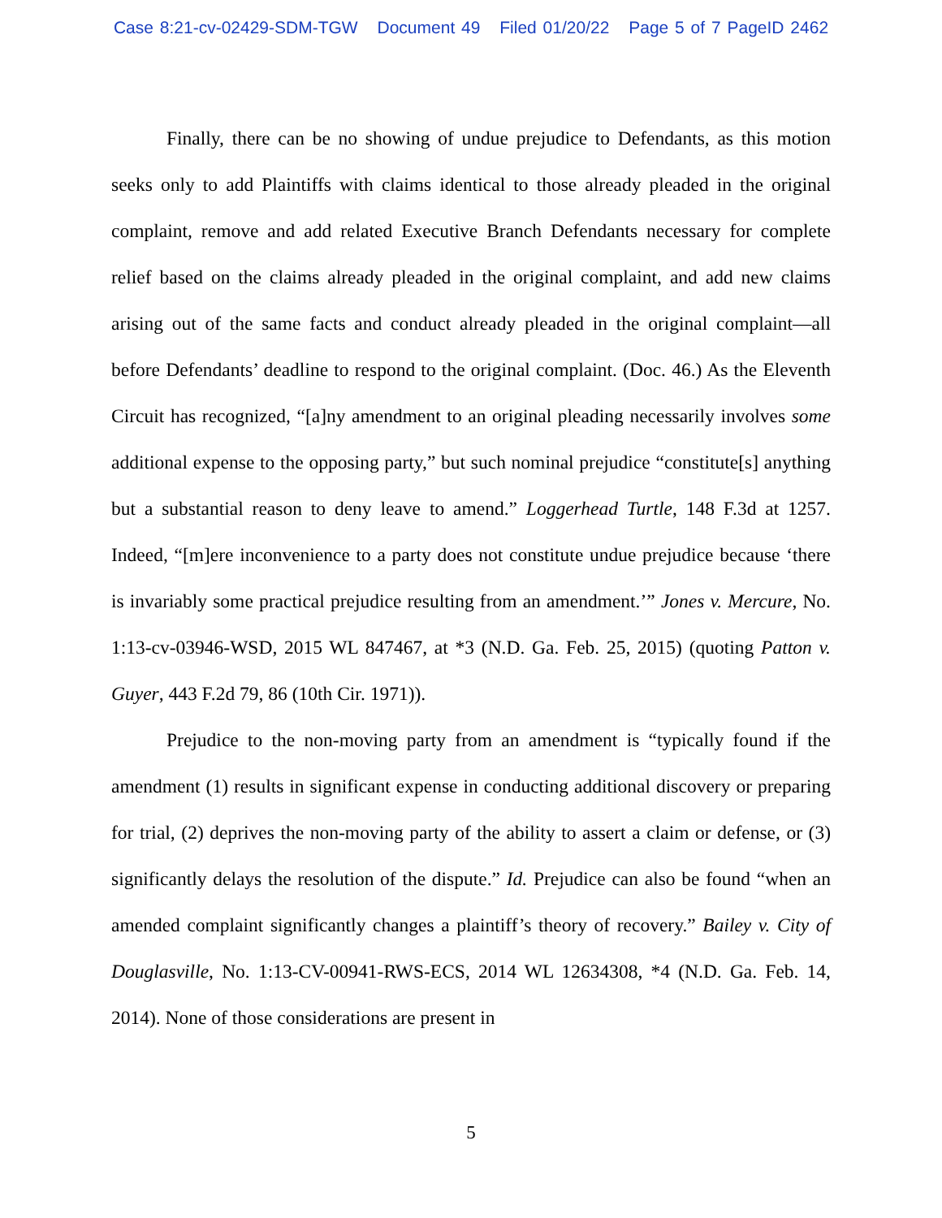Case 8:21-cv-02429-SDM-TGW Document 49 Filed 01/20/22 Page 5 of 7 PageID 2462
Finally, there can be no showing of undue prejudice to Defendants, as this motion seeks only to add Plaintiffs with claims identical to those already pleaded in the original complaint, remove and add related Executive Branch Defendants necessary for complete relief based on the claims already pleaded in the original complaint, and add new claims arising out of the same facts and conduct already pleaded in the original complaint—all before Defendants’ deadline to respond to the original complaint. (Doc. 46.) As the Eleventh Circuit has recognized, “[a]ny amendment to an original pleading necessarily involves some additional expense to the opposing party,” but such nominal prejudice “constitute[s] anything but a substantial reason to deny leave to amend.” Loggerhead Turtle, 148 F.3d at 1257. Indeed, “[m]ere inconvenience to a party does not constitute undue prejudice because ‘there is invariably some practical prejudice resulting from an amendment.’” Jones v. Mercure, No. 1:13-cv-03946-WSD, 2015 WL 847467, at *3 (N.D. Ga. Feb. 25, 2015) (quoting Patton v. Guyer, 443 F.2d 79, 86 (10th Cir. 1971)).
Prejudice to the non-moving party from an amendment is “typically found if the amendment (1) results in significant expense in conducting additional discovery or preparing for trial, (2) deprives the non-moving party of the ability to assert a claim or defense, or (3) significantly delays the resolution of the dispute.” Id. Prejudice can also be found “when an amended complaint significantly changes a plaintiff’s theory of recovery.” Bailey v. City of Douglasville, No. 1:13-CV-00941-RWS-ECS, 2014 WL 12634308, *4 (N.D. Ga. Feb. 14, 2014). None of those considerations are present in
5